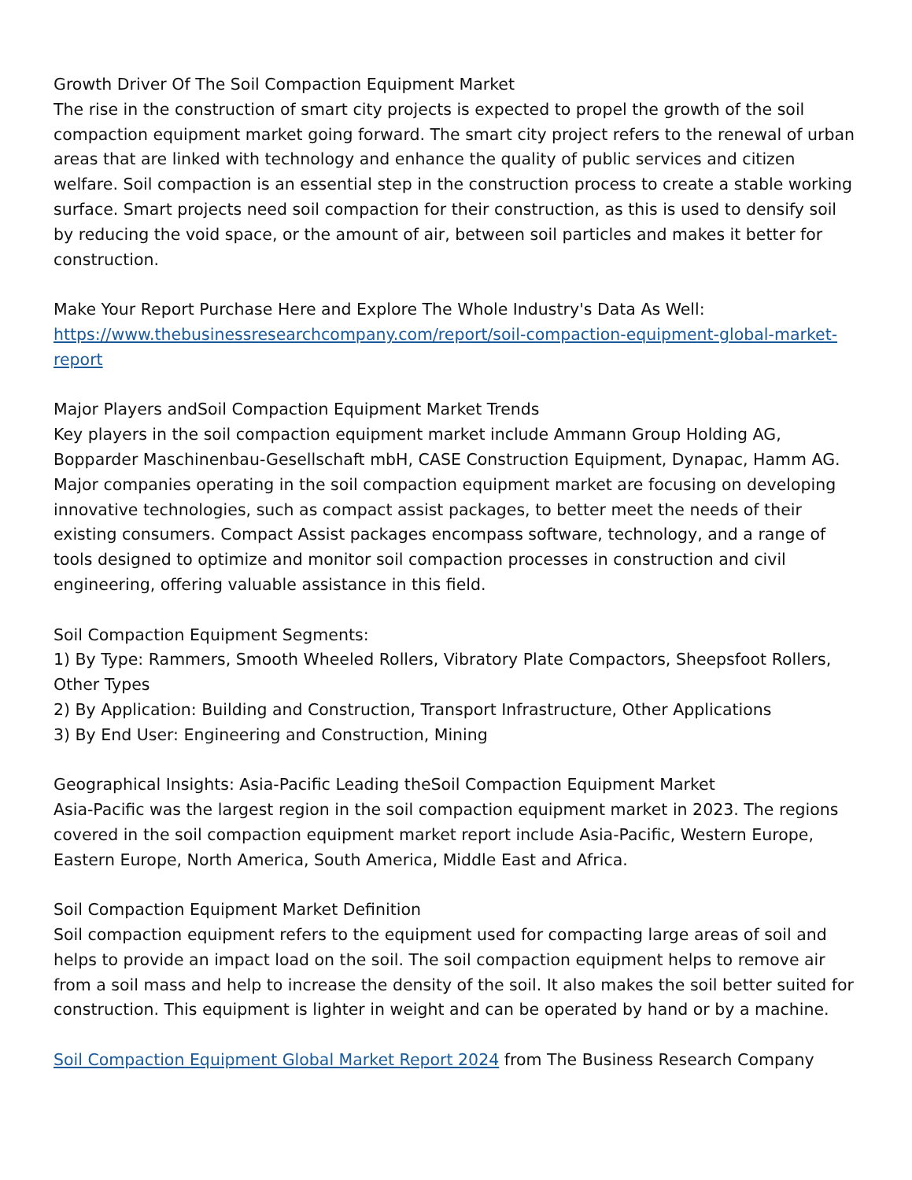Growth Driver Of The Soil Compaction Equipment Market
The rise in the construction of smart city projects is expected to propel the growth of the soil compaction equipment market going forward. The smart city project refers to the renewal of urban areas that are linked with technology and enhance the quality of public services and citizen welfare. Soil compaction is an essential step in the construction process to create a stable working surface. Smart projects need soil compaction for their construction, as this is used to densify soil by reducing the void space, or the amount of air, between soil particles and makes it better for construction.
Make Your Report Purchase Here and Explore The Whole Industry's Data As Well:
https://www.thebusinessresearchcompany.com/report/soil-compaction-equipment-global-market-report
Major Players andSoil Compaction Equipment Market Trends
Key players in the soil compaction equipment market include Ammann Group Holding AG, Bopparder Maschinenbau-Gesellschaft mbH, CASE Construction Equipment, Dynapac, Hamm AG.
Major companies operating in the soil compaction equipment market are focusing on developing innovative technologies, such as compact assist packages, to better meet the needs of their existing consumers. Compact Assist packages encompass software, technology, and a range of tools designed to optimize and monitor soil compaction processes in construction and civil engineering, offering valuable assistance in this field.
Soil Compaction Equipment Segments:
1) By Type: Rammers, Smooth Wheeled Rollers, Vibratory Plate Compactors, Sheepsfoot Rollers, Other Types
2) By Application: Building and Construction, Transport Infrastructure, Other Applications
3) By End User: Engineering and Construction, Mining
Geographical Insights: Asia-Pacific Leading theSoil Compaction Equipment Market
Asia-Pacific was the largest region in the soil compaction equipment market in 2023. The regions covered in the soil compaction equipment market report include Asia-Pacific, Western Europe, Eastern Europe, North America, South America, Middle East and Africa.
Soil Compaction Equipment Market Definition
Soil compaction equipment refers to the equipment used for compacting large areas of soil and helps to provide an impact load on the soil. The soil compaction equipment helps to remove air from a soil mass and help to increase the density of the soil. It also makes the soil better suited for construction. This equipment is lighter in weight and can be operated by hand or by a machine.
Soil Compaction Equipment Global Market Report 2024 from The Business Research Company